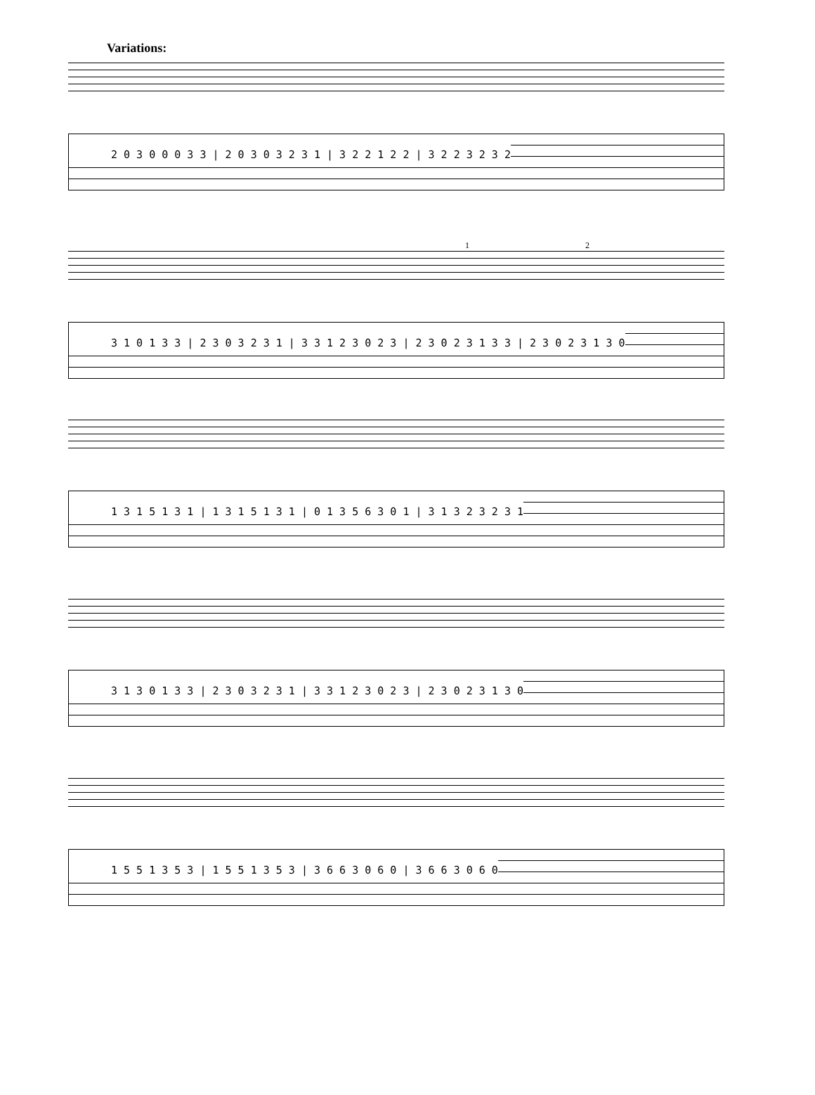Variations:
2 0 3 0 0 0 3 3 | 2 0 3 0 3 2 3 1 | 3 2 2 1 2 2 | 3 2 2 3 2 3 2
1 2
3 1 0 1 3 3 | 2 3 0 3 2 3 1 | 3 3 1 2 3 0 2 3 | 2 3 0 2 3 1 3 3 | 2 3 0 2 3 1 3 0
1 3 1 5 1 3 1 | 1 3 1 5 1 3 1 | 0 1 3 5 6 3 0 1 | 3 1 3 2 3 2 3 1
3 1 3 0 1 3 3 | 2 3 0 3 2 3 1 | 3 3 1 2 3 0 2 3 | 2 3 0 2 3 1 3 0
1 5 5 1 3 5 3 | 1 5 5 1 3 5 3 | 3 6 6 3 0 6 0 | 3 6 6 3 0 6 0